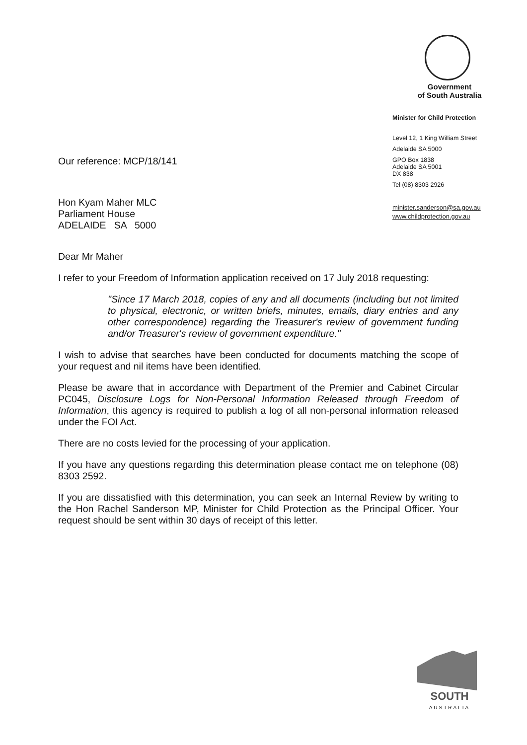Government
of South Australia
Minister for Child Protection
Level 12, 1 King William Street
Adelaide SA 5000
GPO Box 1838
Adelaide SA 5001
DX 838
Tel (08) 8303 2926
minister.sanderson@sa.gov.au
www.childprotection.gov.au
Our reference: MCP/18/141
Hon Kyam Maher MLC
Parliament House
ADELAIDE SA 5000
Dear Mr Maher
I refer to your Freedom of Information application received on 17 July 2018 requesting:
"Since 17 March 2018, copies of any and all documents (including but not limited to physical, electronic, or written briefs, minutes, emails, diary entries and any other correspondence) regarding the Treasurer's review of government funding and/or Treasurer's review of government expenditure."
I wish to advise that searches have been conducted for documents matching the scope of your request and nil items have been identified.
Please be aware that in accordance with Department of the Premier and Cabinet Circular PC045, Disclosure Logs for Non-Personal Information Released through Freedom of Information, this agency is required to publish a log of all non-personal information released under the FOI Act.
There are no costs levied for the processing of your application.
If you have any questions regarding this determination please contact me on telephone (08) 8303 2592.
If you are dissatisfied with this determination, you can seek an Internal Review by writing to the Hon Rachel Sanderson MP, Minister for Child Protection as the Principal Officer. Your request should be sent within 30 days of receipt of this letter.
SOUTH
AUSTRALIA